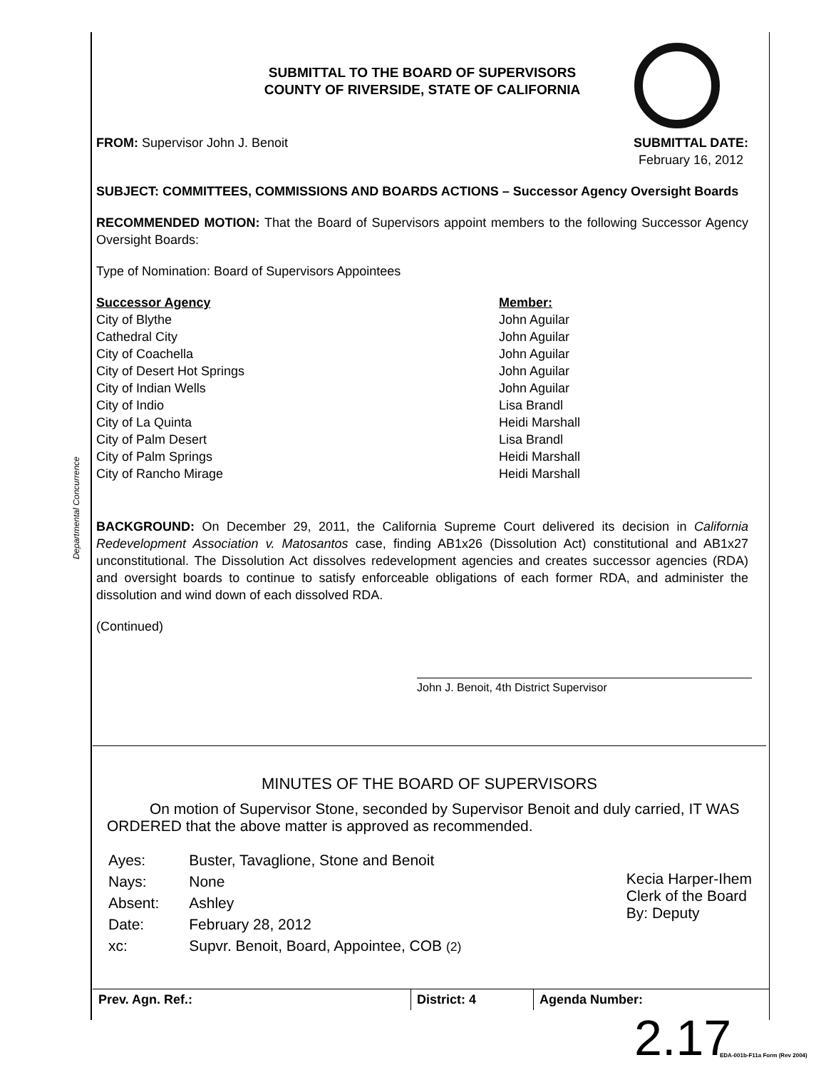Departmental Concurrence
SUBMITTAL TO THE BOARD OF SUPERVISORS
COUNTY OF RIVERSIDE, STATE OF CALIFORNIA
FROM: Supervisor John J. Benoit
SUBMITTAL DATE:
February 16, 2012
SUBJECT: COMMITTEES, COMMISSIONS AND BOARDS ACTIONS – Successor Agency Oversight Boards
RECOMMENDED MOTION: That the Board of Supervisors appoint members to the following Successor Agency Oversight Boards:
Type of Nomination: Board of Supervisors Appointees
| Successor Agency | Member: |
| --- | --- |
| City of Blythe | John Aguilar |
| Cathedral City | John Aguilar |
| City of Coachella | John Aguilar |
| City of Desert Hot Springs | John Aguilar |
| City of Indian Wells | John Aguilar |
| City of Indio | Lisa Brandl |
| City of La Quinta | Heidi Marshall |
| City of Palm Desert | Lisa Brandl |
| City of Palm Springs | Heidi Marshall |
| City of Rancho Mirage | Heidi Marshall |
BACKGROUND: On December 29, 2011, the California Supreme Court delivered its decision in California Redevelopment Association v. Matosantos case, finding AB1x26 (Dissolution Act) constitutional and AB1x27 unconstitutional. The Dissolution Act dissolves redevelopment agencies and creates successor agencies (RDA) and oversight boards to continue to satisfy enforceable obligations of each former RDA, and administer the dissolution and wind down of each dissolved RDA.
(Continued)
John J. Benoit, 4th District Supervisor
MINUTES OF THE BOARD OF SUPERVISORS
On motion of Supervisor Stone, seconded by Supervisor Benoit and duly carried, IT WAS ORDERED that the above matter is approved as recommended.
| Ayes: | Buster, Tavaglione, Stone and Benoit |
| Nays: | None |
| Absent: | Ashley |
| Date: | February 28, 2012 |
| xc: | Supvr. Benoit, Board, Appointee, COB (2) |
Kecia Harper-Ihem
Clerk of the Board
By: Deputy
Prev. Agn. Ref.: District: 4 Agenda Number:
2.17 EDA-001b-F11a Form (Rev 2004)